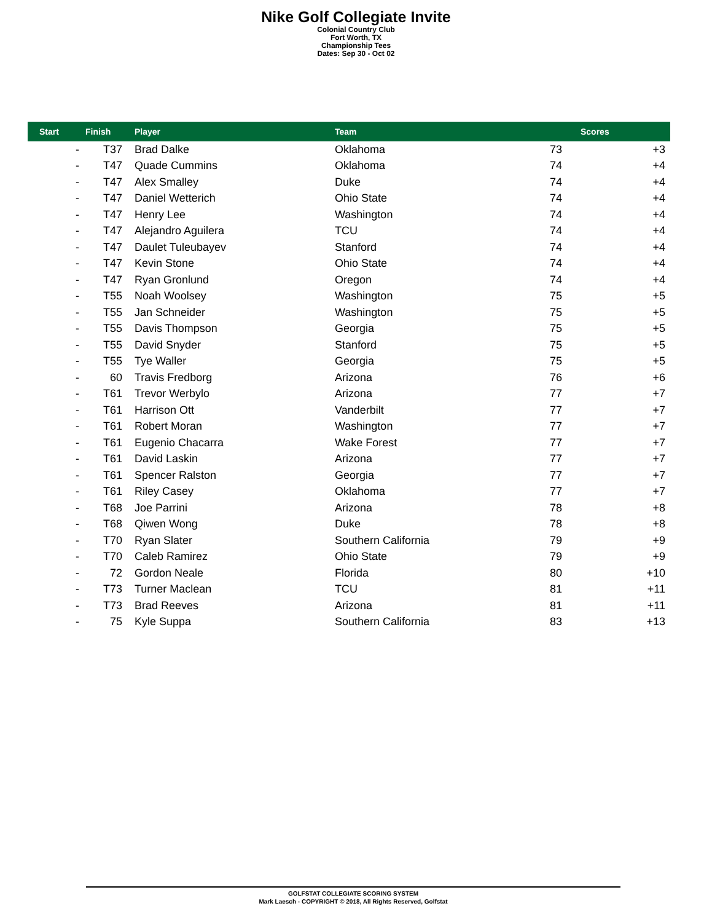Nike Golf Collegiate Invite
Colonial Country Club
Fort Worth, TX
Championship Tees
Dates: Sep 30 - Oct 02
| Start | Finish | Player | Team | Scores | |
| --- | --- | --- | --- | --- | --- |
| - | T37 | Brad Dalke | Oklahoma | 73 | +3 |
| - | T47 | Quade Cummins | Oklahoma | 74 | +4 |
| - | T47 | Alex Smalley | Duke | 74 | +4 |
| - | T47 | Daniel Wetterich | Ohio State | 74 | +4 |
| - | T47 | Henry Lee | Washington | 74 | +4 |
| - | T47 | Alejandro Aguilera | TCU | 74 | +4 |
| - | T47 | Daulet Tuleubayev | Stanford | 74 | +4 |
| - | T47 | Kevin Stone | Ohio State | 74 | +4 |
| - | T47 | Ryan Gronlund | Oregon | 74 | +4 |
| - | T55 | Noah Woolsey | Washington | 75 | +5 |
| - | T55 | Jan Schneider | Washington | 75 | +5 |
| - | T55 | Davis Thompson | Georgia | 75 | +5 |
| - | T55 | David Snyder | Stanford | 75 | +5 |
| - | T55 | Tye Waller | Georgia | 75 | +5 |
| - | 60 | Travis Fredborg | Arizona | 76 | +6 |
| - | T61 | Trevor Werbylo | Arizona | 77 | +7 |
| - | T61 | Harrison Ott | Vanderbilt | 77 | +7 |
| - | T61 | Robert Moran | Washington | 77 | +7 |
| - | T61 | Eugenio Chacarra | Wake Forest | 77 | +7 |
| - | T61 | David Laskin | Arizona | 77 | +7 |
| - | T61 | Spencer Ralston | Georgia | 77 | +7 |
| - | T61 | Riley Casey | Oklahoma | 77 | +7 |
| - | T68 | Joe Parrini | Arizona | 78 | +8 |
| - | T68 | Qiwen Wong | Duke | 78 | +8 |
| - | T70 | Ryan Slater | Southern California | 79 | +9 |
| - | T70 | Caleb Ramirez | Ohio State | 79 | +9 |
| - | 72 | Gordon Neale | Florida | 80 | +10 |
| - | T73 | Turner Maclean | TCU | 81 | +11 |
| - | T73 | Brad Reeves | Arizona | 81 | +11 |
| - | 75 | Kyle Suppa | Southern California | 83 | +13 |
GOLFSTAT COLLEGIATE SCORING SYSTEM
Mark Laesch - COPYRIGHT © 2018, All Rights Reserved, Golfstat